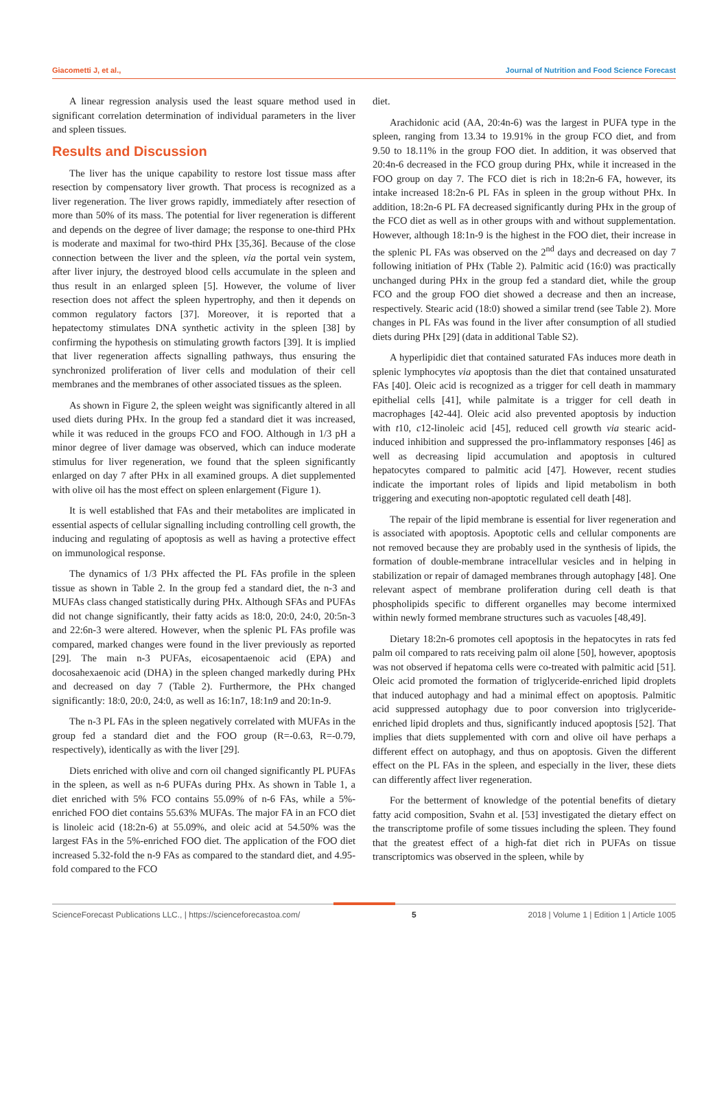Giacometti J, et al., Journal of Nutrition and Food Science Forecast
A linear regression analysis used the least square method used in significant correlation determination of individual parameters in the liver and spleen tissues.
Results and Discussion
The liver has the unique capability to restore lost tissue mass after resection by compensatory liver growth. That process is recognized as a liver regeneration. The liver grows rapidly, immediately after resection of more than 50% of its mass. The potential for liver regeneration is different and depends on the degree of liver damage; the response to one-third PHx is moderate and maximal for two-third PHx [35,36]. Because of the close connection between the liver and the spleen, via the portal vein system, after liver injury, the destroyed blood cells accumulate in the spleen and thus result in an enlarged spleen [5]. However, the volume of liver resection does not affect the spleen hypertrophy, and then it depends on common regulatory factors [37]. Moreover, it is reported that a hepatectomy stimulates DNA synthetic activity in the spleen [38] by confirming the hypothesis on stimulating growth factors [39]. It is implied that liver regeneration affects signalling pathways, thus ensuring the synchronized proliferation of liver cells and modulation of their cell membranes and the membranes of other associated tissues as the spleen.
As shown in Figure 2, the spleen weight was significantly altered in all used diets during PHx. In the group fed a standard diet it was increased, while it was reduced in the groups FCO and FOO. Although in 1/3 pH a minor degree of liver damage was observed, which can induce moderate stimulus for liver regeneration, we found that the spleen significantly enlarged on day 7 after PHx in all examined groups. A diet supplemented with olive oil has the most effect on spleen enlargement (Figure 1).
It is well established that FAs and their metabolites are implicated in essential aspects of cellular signalling including controlling cell growth, the inducing and regulating of apoptosis as well as having a protective effect on immunological response.
The dynamics of 1/3 PHx affected the PL FAs profile in the spleen tissue as shown in Table 2. In the group fed a standard diet, the n-3 and MUFAs class changed statistically during PHx. Although SFAs and PUFAs did not change significantly, their fatty acids as 18:0, 20:0, 24:0, 20:5n-3 and 22:6n-3 were altered. However, when the splenic PL FAs profile was compared, marked changes were found in the liver previously as reported [29]. The main n-3 PUFAs, eicosapentaenoic acid (EPA) and docosahexaenoic acid (DHA) in the spleen changed markedly during PHx and decreased on day 7 (Table 2). Furthermore, the PHx changed significantly: 18:0, 20:0, 24:0, as well as 16:1n7, 18:1n9 and 20:1n-9.
The n-3 PL FAs in the spleen negatively correlated with MUFAs in the group fed a standard diet and the FOO group (R=-0.63, R=-0.79, respectively), identically as with the liver [29].
Diets enriched with olive and corn oil changed significantly PL PUFAs in the spleen, as well as n-6 PUFAs during PHx. As shown in Table 1, a diet enriched with 5% FCO contains 55.09% of n-6 FAs, while a 5%-enriched FOO diet contains 55.63% MUFAs. The major FA in an FCO diet is linoleic acid (18:2n-6) at 55.09%, and oleic acid at 54.50% was the largest FAs in the 5%-enriched FOO diet. The application of the FOO diet increased 5.32-fold the n-9 FAs as compared to the standard diet, and 4.95-fold compared to the FCO
diet.
Arachidonic acid (AA, 20:4n-6) was the largest in PUFA type in the spleen, ranging from 13.34 to 19.91% in the group FCO diet, and from 9.50 to 18.11% in the group FOO diet. In addition, it was observed that 20:4n-6 decreased in the FCO group during PHx, while it increased in the FOO group on day 7. The FCO diet is rich in 18:2n-6 FA, however, its intake increased 18:2n-6 PL FAs in spleen in the group without PHx. In addition, 18:2n-6 PL FA decreased significantly during PHx in the group of the FCO diet as well as in other groups with and without supplementation. However, although 18:1n-9 is the highest in the FOO diet, their increase in the splenic PL FAs was observed on the 2<sup>nd</sup> days and decreased on day 7 following initiation of PHx (Table 2). Palmitic acid (16:0) was practically unchanged during PHx in the group fed a standard diet, while the group FCO and the group FOO diet showed a decrease and then an increase, respectively. Stearic acid (18:0) showed a similar trend (see Table 2). More changes in PL FAs was found in the liver after consumption of all studied diets during PHx [29] (data in additional Table S2).
A hyperlipidic diet that contained saturated FAs induces more death in splenic lymphocytes via apoptosis than the diet that contained unsaturated FAs [40]. Oleic acid is recognized as a trigger for cell death in mammary epithelial cells [41], while palmitate is a trigger for cell death in macrophages [42-44]. Oleic acid also prevented apoptosis by induction with t10, c12-linoleic acid [45], reduced cell growth via stearic acid-induced inhibition and suppressed the pro-inflammatory responses [46] as well as decreasing lipid accumulation and apoptosis in cultured hepatocytes compared to palmitic acid [47]. However, recent studies indicate the important roles of lipids and lipid metabolism in both triggering and executing non-apoptotic regulated cell death [48].
The repair of the lipid membrane is essential for liver regeneration and is associated with apoptosis. Apoptotic cells and cellular components are not removed because they are probably used in the synthesis of lipids, the formation of double-membrane intracellular vesicles and in helping in stabilization or repair of damaged membranes through autophagy [48]. One relevant aspect of membrane proliferation during cell death is that phospholipids specific to different organelles may become intermixed within newly formed membrane structures such as vacuoles [48,49].
Dietary 18:2n-6 promotes cell apoptosis in the hepatocytes in rats fed palm oil compared to rats receiving palm oil alone [50], however, apoptosis was not observed if hepatoma cells were co-treated with palmitic acid [51]. Oleic acid promoted the formation of triglyceride-enriched lipid droplets that induced autophagy and had a minimal effect on apoptosis. Palmitic acid suppressed autophagy due to poor conversion into triglyceride-enriched lipid droplets and thus, significantly induced apoptosis [52]. That implies that diets supplemented with corn and olive oil have perhaps a different effect on autophagy, and thus on apoptosis. Given the different effect on the PL FAs in the spleen, and especially in the liver, these diets can differently affect liver regeneration.
For the betterment of knowledge of the potential benefits of dietary fatty acid composition, Svahn et al. [53] investigated the dietary effect on the transcriptome profile of some tissues including the spleen. They found that the greatest effect of a high-fat diet rich in PUFAs on tissue transcriptomics was observed in the spleen, while by
ScienceForecast Publications LLC., | https://scienceforecastoa.com/ 5 2018 | Volume 1 | Edition 1 | Article 1005